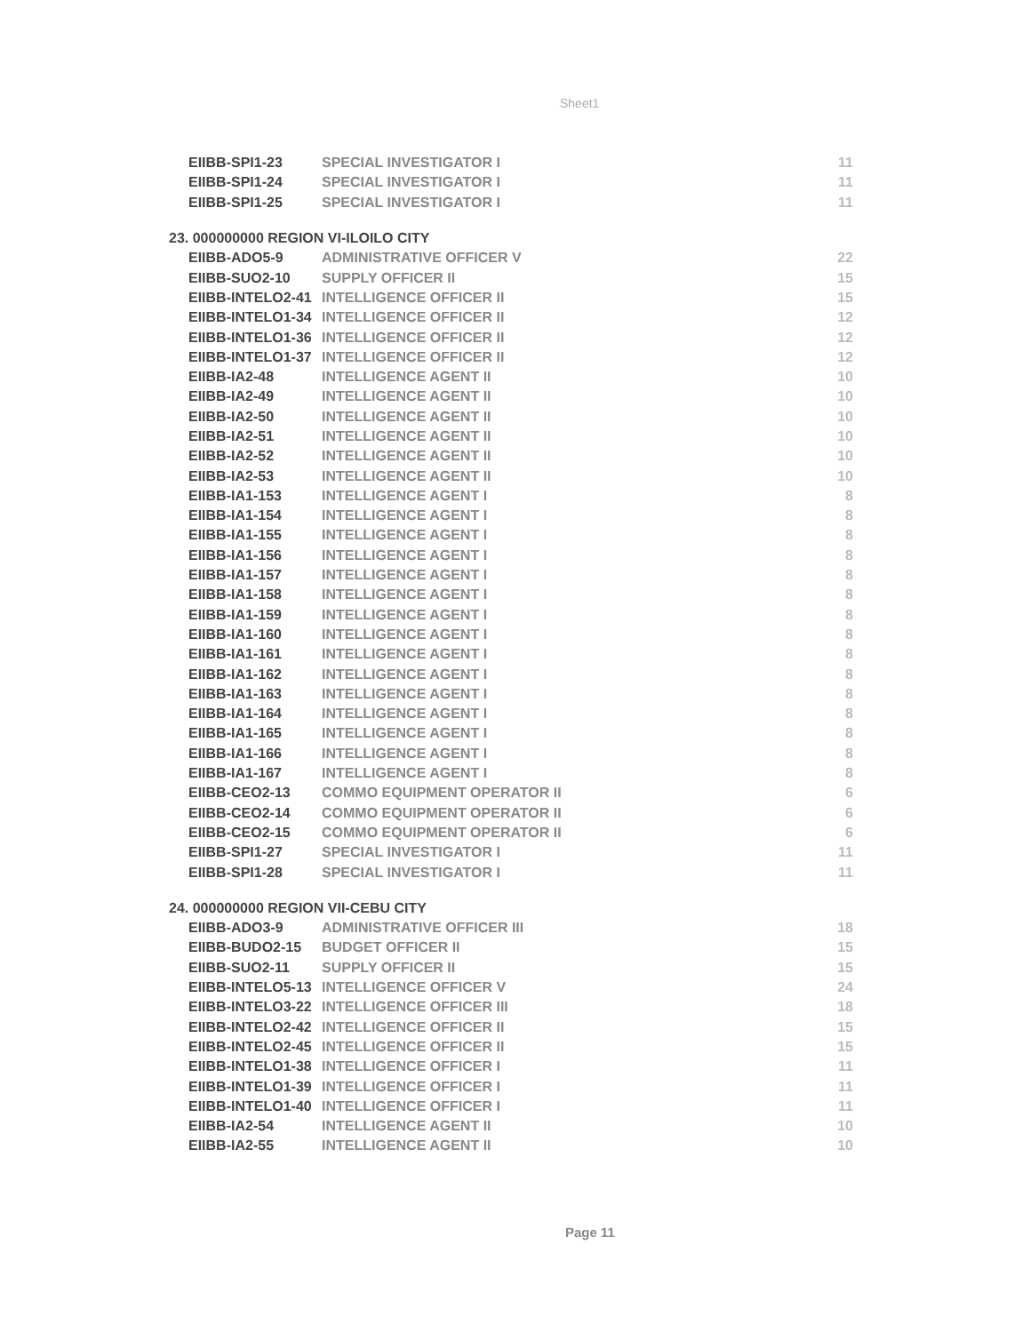Sheet1
| EIIBB-SPI1-23 | SPECIAL INVESTIGATOR I | 11 |
| EIIBB-SPI1-24 | SPECIAL INVESTIGATOR I | 11 |
| EIIBB-SPI1-25 | SPECIAL INVESTIGATOR I | 11 |
| 23. 000000000 REGION VI-ILOILO CITY | | |
| EIIBB-ADO5-9 | ADMINISTRATIVE OFFICER V | 22 |
| EIIBB-SUO2-10 | SUPPLY OFFICER II | 15 |
| EIIBB-INTELO2-41 | INTELLIGENCE OFFICER II | 15 |
| EIIBB-INTELO1-34 | INTELLIGENCE OFFICER II | 12 |
| EIIBB-INTELO1-36 | INTELLIGENCE OFFICER II | 12 |
| EIIBB-INTELO1-37 | INTELLIGENCE OFFICER II | 12 |
| EIIBB-IA2-48 | INTELLIGENCE AGENT II | 10 |
| EIIBB-IA2-49 | INTELLIGENCE AGENT II | 10 |
| EIIBB-IA2-50 | INTELLIGENCE AGENT II | 10 |
| EIIBB-IA2-51 | INTELLIGENCE AGENT II | 10 |
| EIIBB-IA2-52 | INTELLIGENCE AGENT II | 10 |
| EIIBB-IA2-53 | INTELLIGENCE AGENT II | 10 |
| EIIBB-IA1-153 | INTELLIGENCE AGENT I | 8 |
| EIIBB-IA1-154 | INTELLIGENCE AGENT I | 8 |
| EIIBB-IA1-155 | INTELLIGENCE AGENT I | 8 |
| EIIBB-IA1-156 | INTELLIGENCE AGENT I | 8 |
| EIIBB-IA1-157 | INTELLIGENCE AGENT I | 8 |
| EIIBB-IA1-158 | INTELLIGENCE AGENT I | 8 |
| EIIBB-IA1-159 | INTELLIGENCE AGENT I | 8 |
| EIIBB-IA1-160 | INTELLIGENCE AGENT I | 8 |
| EIIBB-IA1-161 | INTELLIGENCE AGENT I | 8 |
| EIIBB-IA1-162 | INTELLIGENCE AGENT I | 8 |
| EIIBB-IA1-163 | INTELLIGENCE AGENT I | 8 |
| EIIBB-IA1-164 | INTELLIGENCE AGENT I | 8 |
| EIIBB-IA1-165 | INTELLIGENCE AGENT I | 8 |
| EIIBB-IA1-166 | INTELLIGENCE AGENT I | 8 |
| EIIBB-IA1-167 | INTELLIGENCE AGENT I | 8 |
| EIIBB-CEO2-13 | COMMO EQUIPMENT OPERATOR II | 6 |
| EIIBB-CEO2-14 | COMMO EQUIPMENT OPERATOR II | 6 |
| EIIBB-CEO2-15 | COMMO EQUIPMENT OPERATOR II | 6 |
| EIIBB-SPI1-27 | SPECIAL INVESTIGATOR I | 11 |
| EIIBB-SPI1-28 | SPECIAL INVESTIGATOR I | 11 |
| 24. 000000000 REGION VII-CEBU CITY | | |
| EIIBB-ADO3-9 | ADMINISTRATIVE OFFICER III | 18 |
| EIIBB-BUDO2-15 | BUDGET OFFICER II | 15 |
| EIIBB-SUO2-11 | SUPPLY OFFICER II | 15 |
| EIIBB-INTELO5-13 | INTELLIGENCE OFFICER V | 24 |
| EIIBB-INTELO3-22 | INTELLIGENCE OFFICER III | 18 |
| EIIBB-INTELO2-42 | INTELLIGENCE OFFICER II | 15 |
| EIIBB-INTELO2-45 | INTELLIGENCE OFFICER II | 15 |
| EIIBB-INTELO1-38 | INTELLIGENCE OFFICER I | 11 |
| EIIBB-INTELO1-39 | INTELLIGENCE OFFICER I | 11 |
| EIIBB-INTELO1-40 | INTELLIGENCE OFFICER I | 11 |
| EIIBB-IA2-54 | INTELLIGENCE AGENT II | 10 |
| EIIBB-IA2-55 | INTELLIGENCE AGENT II | 10 |
Page 11